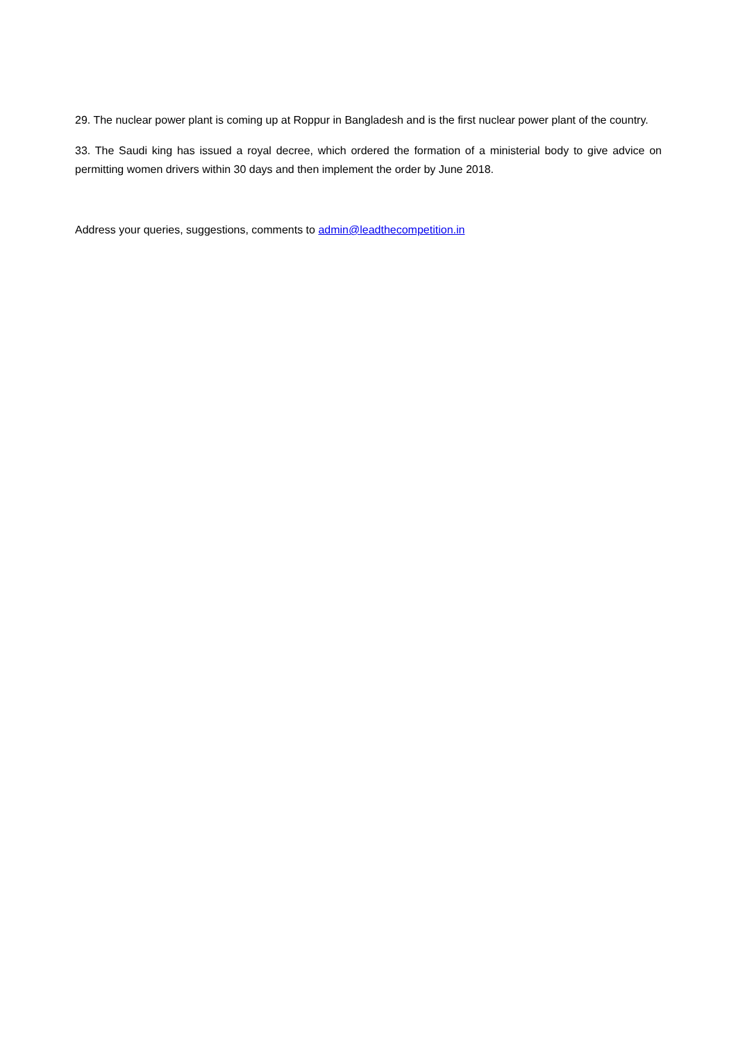29. The nuclear power plant is coming up at Roppur in Bangladesh and is the first nuclear power plant of the country.
33. The Saudi king has issued a royal decree, which ordered the formation of a ministerial body to give advice on permitting women drivers within 30 days and then implement the order by June 2018.
Address your queries, suggestions, comments to admin@leadthecompetition.in